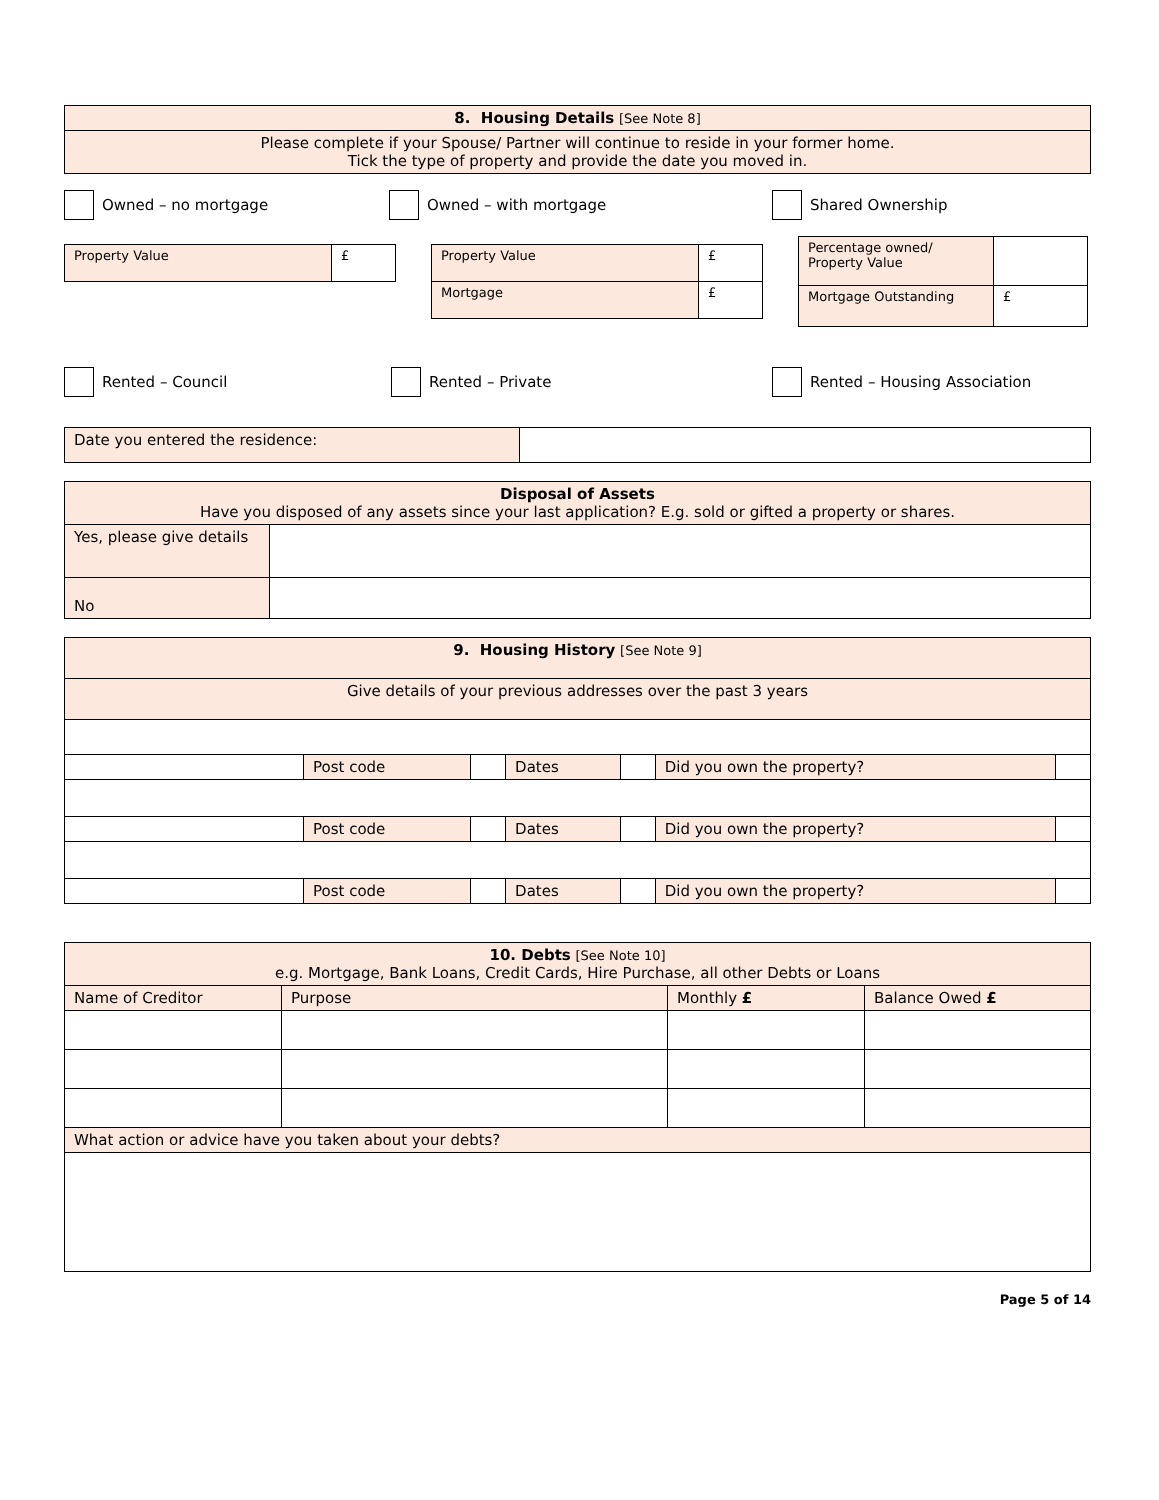| 8. Housing Details [See Note 8] |
| Please complete if your Spouse/ Partner will continue to reside in your former home. Tick the type of property and provide the date you moved in. |
Owned – no mortgage Owned – with mortgage Shared Ownership
| Property Value | £ |
| Property Value | £ |
| Mortgage | £ |
| Percentage owned/ Property Value | |
| Mortgage Outstanding | £ |
Rented – Council Rented – Private Rented – Housing Association
| Date you entered the residence: | |
| Disposal of Assets Have you disposed of any assets since your last application? E.g. sold or gifted a property or shares. | |
| Yes, please give details | |
| No | |
| 9. Housing History [See Note 9] | | | | | | |
| Give details of your previous addresses over the past 3 years | | | | | | |
| | Post code | | Dates | | Did you own the property? | |
| | Post code | | Dates | | Did you own the property? | |
| | Post code | | Dates | | Did you own the property? | |
| 10. Debts [See Note 10] e.g. Mortgage, Bank Loans, Credit Cards, Hire Purchase, all other Debts or Loans | | | |
| Name of Creditor | Purpose | Monthly £ | Balance Owed £ |
| What action or advice have you taken about your debts? | | | |
Page 5 of 14